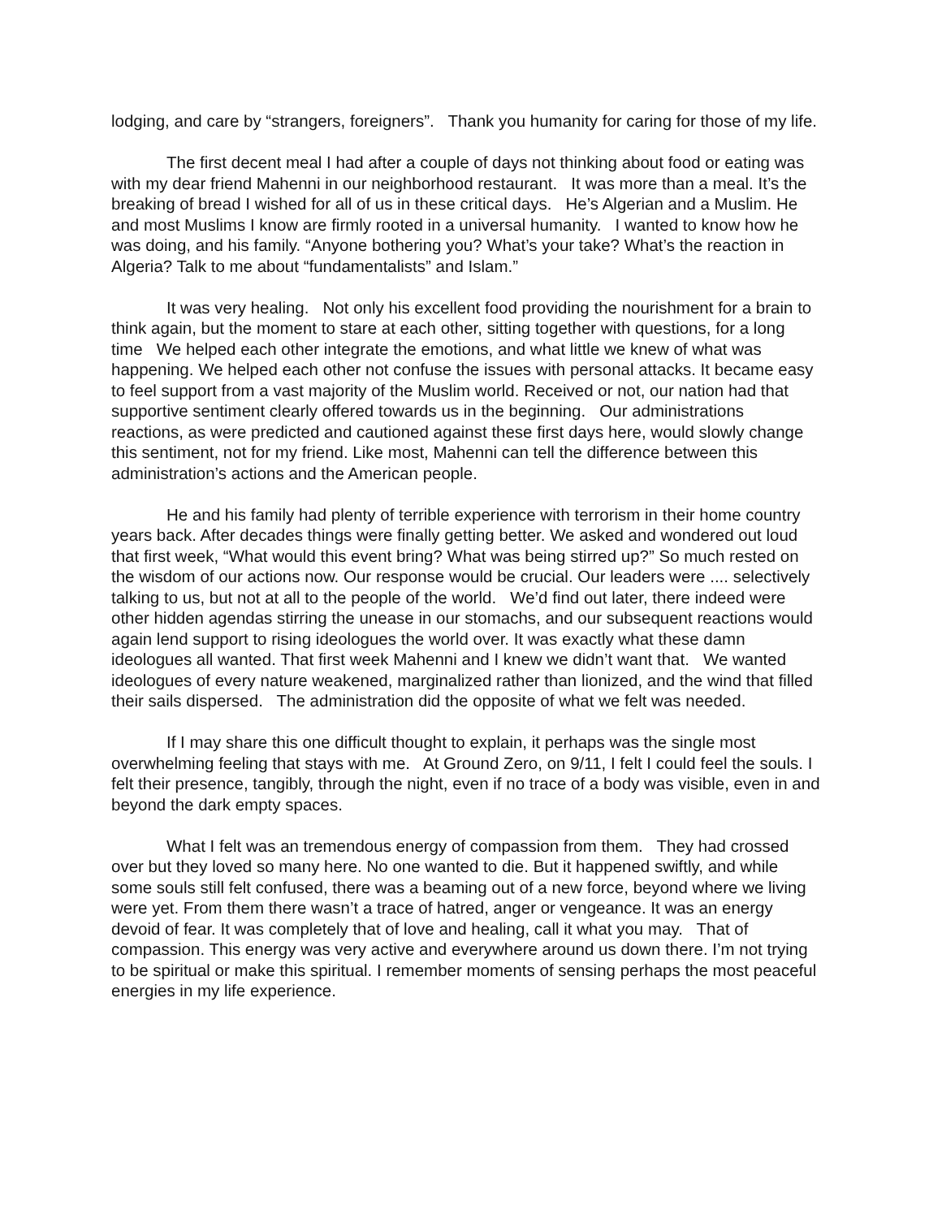lodging, and care by “strangers, foreigners”. Thank you humanity for caring for those of my life.
The first decent meal I had after a couple of days not thinking about food or eating was with my dear friend Mahenni in our neighborhood restaurant. It was more than a meal. It’s the breaking of bread I wished for all of us in these critical days. He’s Algerian and a Muslim. He and most Muslims I know are firmly rooted in a universal humanity. I wanted to know how he was doing, and his family. “Anyone bothering you? What’s your take? What’s the reaction in Algeria? Talk to me about “fundamentalists” and Islam.”
It was very healing. Not only his excellent food providing the nourishment for a brain to think again, but the moment to stare at each other, sitting together with questions, for a long time We helped each other integrate the emotions, and what little we knew of what was happening. We helped each other not confuse the issues with personal attacks. It became easy to feel support from a vast majority of the Muslim world. Received or not, our nation had that supportive sentiment clearly offered towards us in the beginning. Our administrations reactions, as were predicted and cautioned against these first days here, would slowly change this sentiment, not for my friend. Like most, Mahenni can tell the difference between this administration’s actions and the American people.
He and his family had plenty of terrible experience with terrorism in their home country years back. After decades things were finally getting better. We asked and wondered out loud that first week, “What would this event bring? What was being stirred up?” So much rested on the wisdom of our actions now. Our response would be crucial. Our leaders were .... selectively talking to us, but not at all to the people of the world. We’d find out later, there indeed were other hidden agendas stirring the unease in our stomachs, and our subsequent reactions would again lend support to rising ideologues the world over. It was exactly what these damn ideologues all wanted. That first week Mahenni and I knew we didn’t want that. We wanted ideologues of every nature weakened, marginalized rather than lionized, and the wind that filled their sails dispersed. The administration did the opposite of what we felt was needed.
If I may share this one difficult thought to explain, it perhaps was the single most overwhelming feeling that stays with me. At Ground Zero, on 9/11, I felt I could feel the souls. I felt their presence, tangibly, through the night, even if no trace of a body was visible, even in and beyond the dark empty spaces.
What I felt was an tremendous energy of compassion from them. They had crossed over but they loved so many here. No one wanted to die. But it happened swiftly, and while some souls still felt confused, there was a beaming out of a new force, beyond where we living were yet. From them there wasn’t a trace of hatred, anger or vengeance. It was an energy devoid of fear. It was completely that of love and healing, call it what you may. That of compassion. This energy was very active and everywhere around us down there. I’m not trying to be spiritual or make this spiritual. I remember moments of sensing perhaps the most peaceful energies in my life experience.